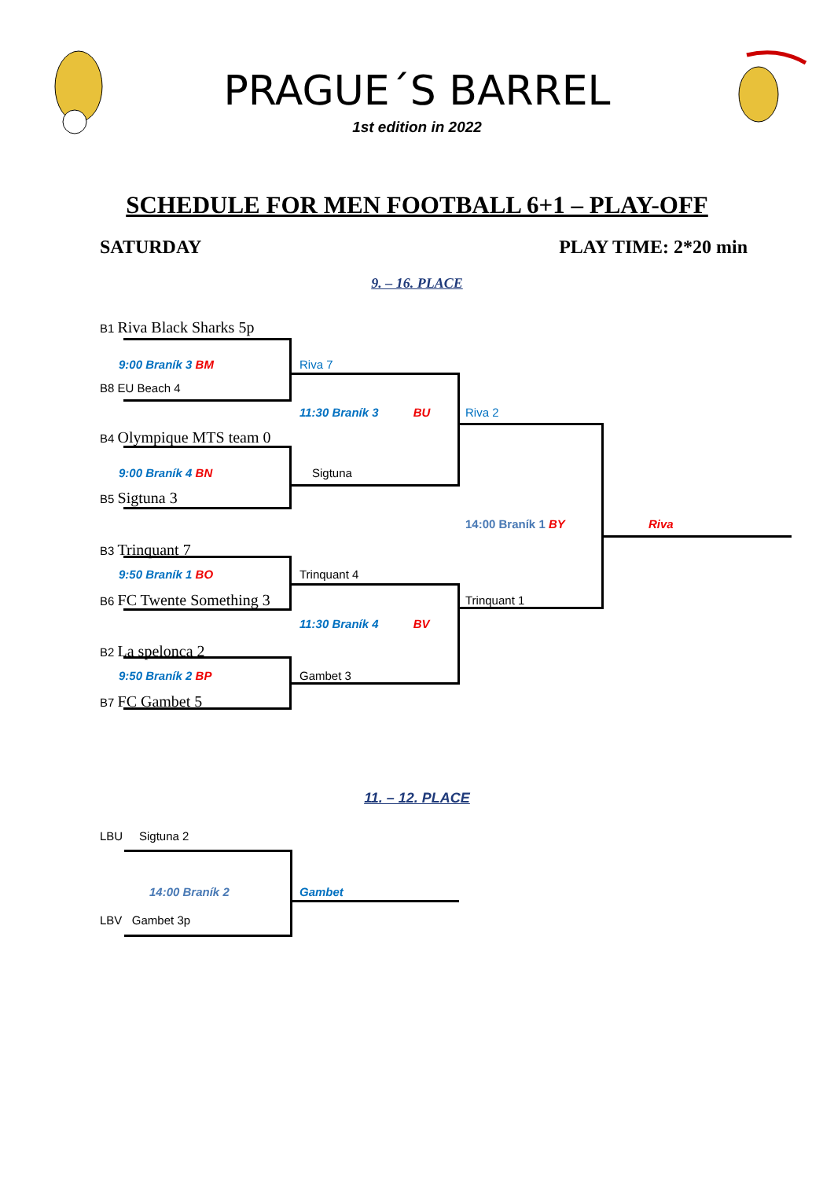PRAGUE´S BARREL
1st edition in 2022
SCHEDULE FOR MEN FOOTBALL 6+1 – PLAY-OFF
SATURDAY PLAY TIME: 2*20 min
9. – 16. PLACE
B1 Riva Black Sharks 5p
9:00 Braník 3 BM
B8 EU Beach 4
B4 Olympique MTS team 0
9:00 Braník 4 BN
B5 Sigtuna 3
B3 Trinquant 7
9:50 Braník 1 BO
B6 FC Twente Something 3
B2 La spelonca 2
9:50 Braník 2 BP
B7 FC Gambet 5
Riva 7
11:30 Braník 3 BU
Sigtuna
Trinquant 4
11:30 Braník 4 BV
Gambet 3
Riva 2
Trinquant 1
14:00 Braník 1 BY Riva
11. – 12. PLACE
LBU Sigtuna 2
14:00 Braník 2 Gambet
LBV Gambet 3p